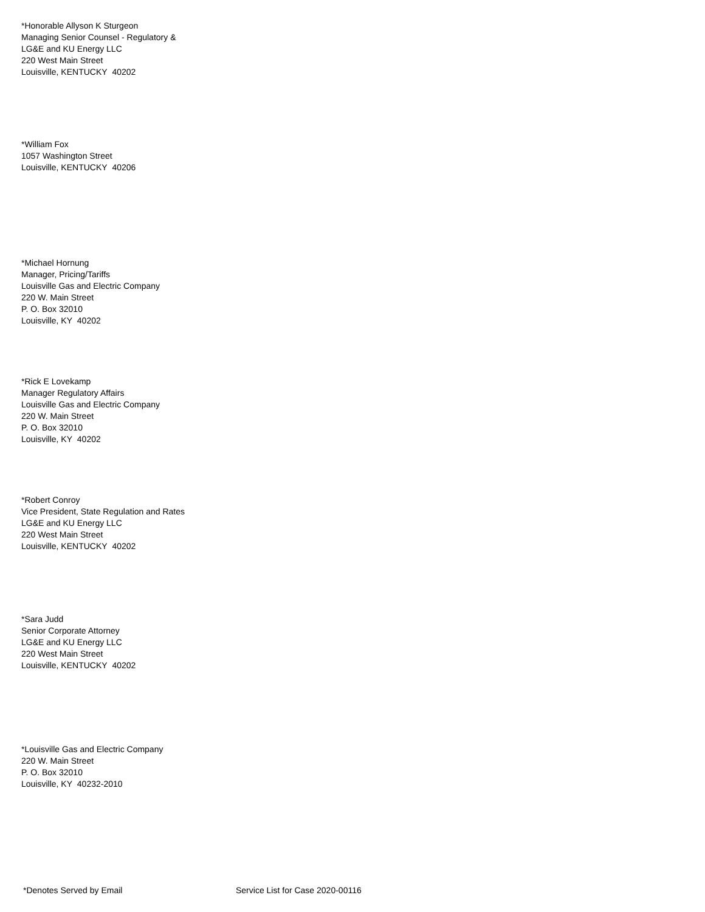*Honorable Allyson K Sturgeon
Managing Senior Counsel - Regulatory &
LG&E and KU Energy LLC
220 West Main Street
Louisville, KENTUCKY 40202
*William Fox
1057 Washington Street
Louisville, KENTUCKY 40206
*Michael Hornung
Manager, Pricing/Tariffs
Louisville Gas and Electric Company
220 W. Main Street
P. O. Box 32010
Louisville, KY 40202
*Rick E Lovekamp
Manager Regulatory Affairs
Louisville Gas and Electric Company
220 W. Main Street
P. O. Box 32010
Louisville, KY 40202
*Robert Conroy
Vice President, State Regulation and Rates
LG&E and KU Energy LLC
220 West Main Street
Louisville, KENTUCKY 40202
*Sara Judd
Senior Corporate Attorney
LG&E and KU Energy LLC
220 West Main Street
Louisville, KENTUCKY 40202
*Louisville Gas and Electric Company
220 W. Main Street
P. O. Box 32010
Louisville, KY 40232-2010
*Denotes Served by Email Service List for Case 2020-00116